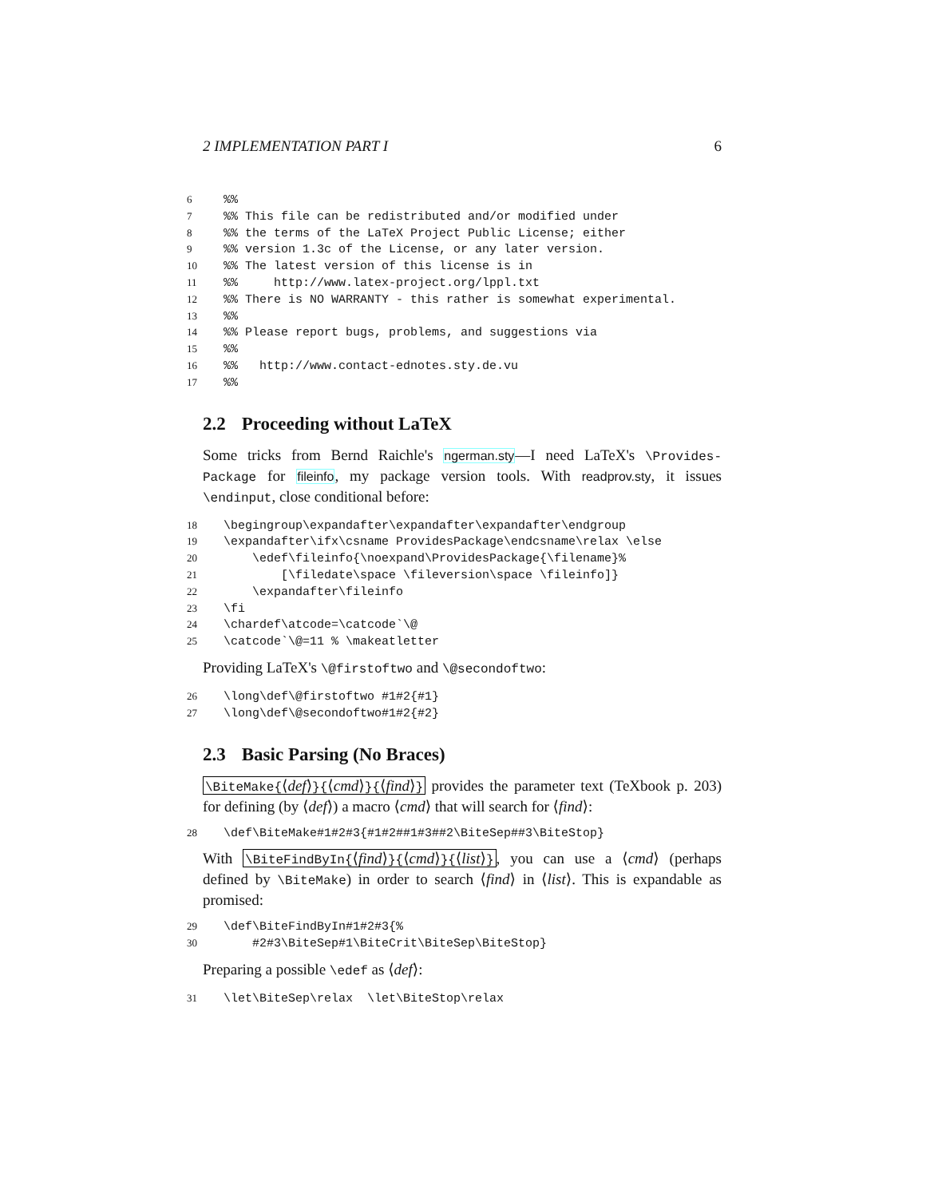2 IMPLEMENTATION PART I 6
6%%
7%% This file can be redistributed and/or modified under
8%% the terms of the LaTeX Project Public License; either
9%% version 1.3c of the License, or any later version.
10%% The latest version of this license is in
11%% http://www.latex-project.org/lppl.txt
12%% There is NO WARRANTY - this rather is somewhat experimental.
13%%
14%% Please report bugs, problems, and suggestions via
15%%
16%% http://www.contact-ednotes.sty.de.vu
17%%
2.2 Proceeding without LaTeX
Some tricks from Bernd Raichle's ngerman.sty—I need LaTeX's \Provides-Package for fileinfo, my package version tools. With readprov.sty, it issues \endinput, close conditional before:
18 \begingroup\expandafter\expandafter\expandafter\endgroup
19 \expandafter\ifx\csname ProvidesPackage\endcsname\relax \else
20 \edef\fileinfo{\noexpand\ProvidesPackage{\filename}%
21 [\filedate\space \fileversion\space \fileinfo]}
22 \expandafter\fileinfo
23 \fi
24 \chardef\atcode=\catcode`\@
25 \catcode`\@=11 % \makeatletter
Providing LaTeX's \@firstoftwo and \@secondoftwo:
26 \long\def\@firstoftwo #1#2{#1}
27 \long\def\@secondoftwo#1#2{#2}
2.3 Basic Parsing (No Braces)
\BiteMake{⟨def⟩}{⟨cmd⟩}{⟨find⟩} provides the parameter text (TeXbook p. 203) for defining (by ⟨def⟩) a macro ⟨cmd⟩ that will search for ⟨find⟩:
28 \def\BiteMake#1#2#3{#1#2##1#3##2\BiteSep##3\BiteStop}
With \BiteFindByIn{⟨find⟩}{⟨cmd⟩}{⟨list⟩}, you can use a ⟨cmd⟩ (perhaps defined by \BiteMake) in order to search ⟨find⟩ in ⟨list⟩. This is expandable as promised:
29 \def\BiteFindByIn#1#2#3{%
30 #2#3\BiteSep#1\BiteCrit\BiteSep\BiteStop}
Preparing a possible \edef as ⟨def⟩:
31 \let\BiteSep\relax \let\BiteStop\relax